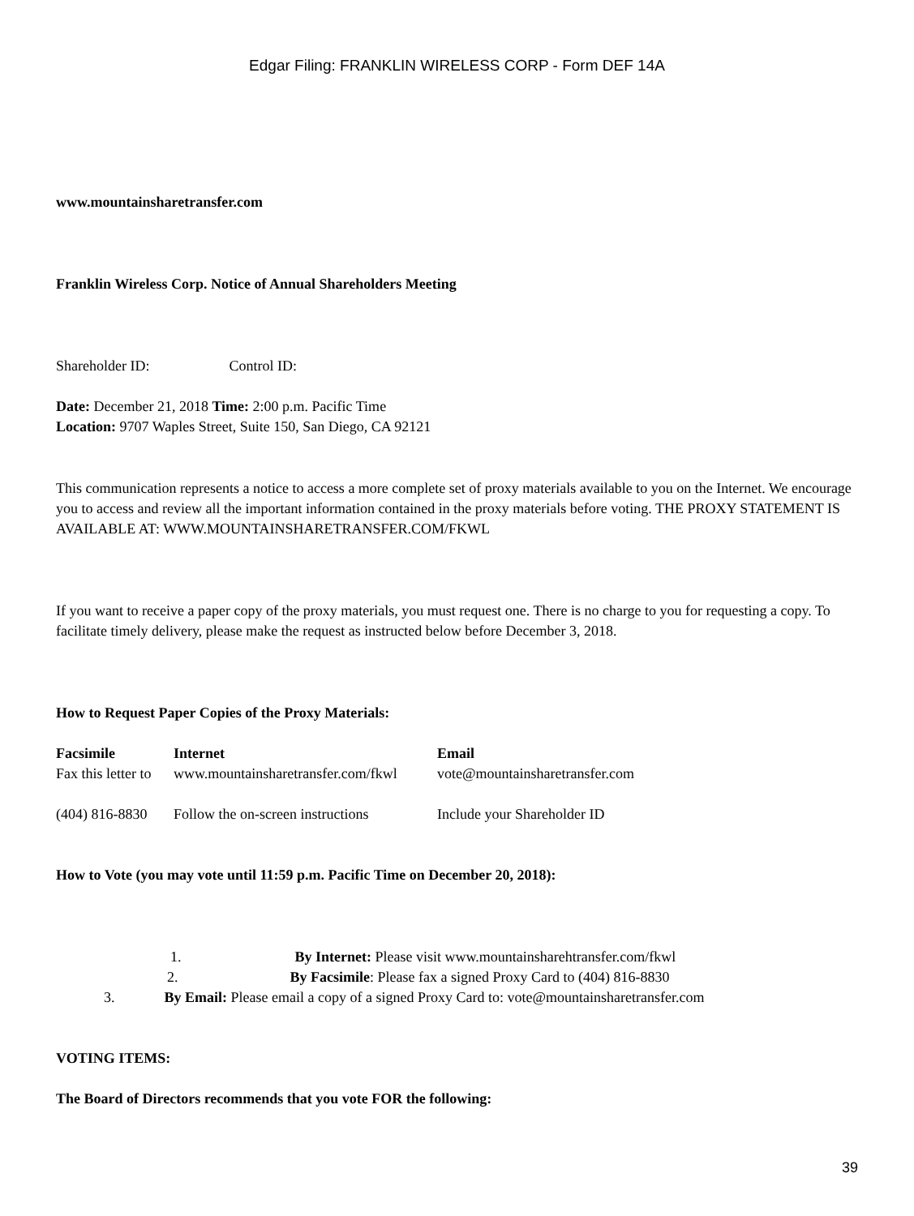Edgar Filing: FRANKLIN WIRELESS CORP - Form DEF 14A
www.mountainsharetransfer.com
Franklin Wireless Corp. Notice of Annual Shareholders Meeting
Shareholder ID: Control ID:
Date: December 21, 2018 Time: 2:00 p.m. Pacific Time
Location: 9707 Waples Street, Suite 150, San Diego, CA 92121
This communication represents a notice to access a more complete set of proxy materials available to you on the Internet. We encourage you to access and review all the important information contained in the proxy materials before voting. THE PROXY STATEMENT IS AVAILABLE AT: WWW.MOUNTAINSHARETRANSFER.COM/FKWL
If you want to receive a paper copy of the proxy materials, you must request one. There is no charge to you for requesting a copy. To facilitate timely delivery, please make the request as instructed below before December 3, 2018.
How to Request Paper Copies of the Proxy Materials:
| Facsimile | Internet | Email |
| --- | --- | --- |
| Fax this letter to | www.mountainsharetransfer.com/fkwl | vote@mountainsharetransfer.com |
| (404) 816-8830 | Follow the on-screen instructions | Include your Shareholder ID |
How to Vote (you may vote until 11:59 p.m. Pacific Time on December 20, 2018):
1. By Internet: Please visit www.mountainsharehtransfer.com/fkwl
2. By Facsimile: Please fax a signed Proxy Card to (404) 816-8830
3. By Email: Please email a copy of a signed Proxy Card to: vote@mountainsharetransfer.com
VOTING ITEMS:
The Board of Directors recommends that you vote FOR the following:
39